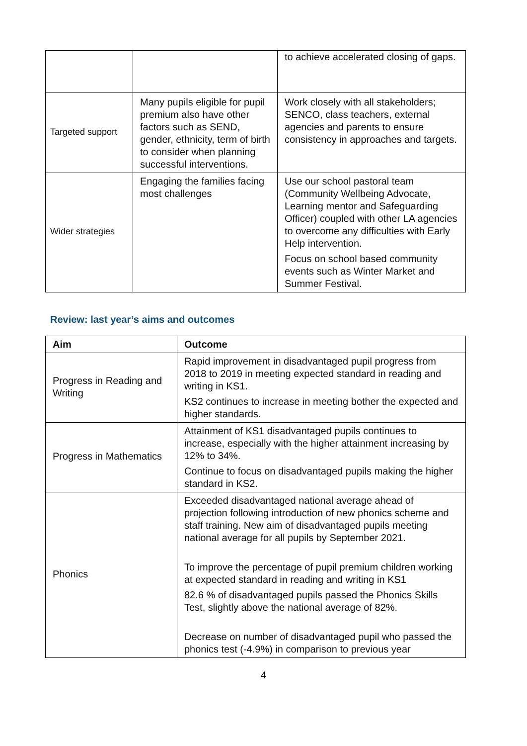| | | to achieve accelerated closing of gaps. |
| Targeted support | Many pupils eligible for pupil premium also have other factors such as SEND, gender, ethnicity, term of birth to consider when planning successful interventions. | Work closely with all stakeholders; SENCO, class teachers, external agencies and parents to ensure consistency in approaches and targets. |
| Wider strategies | Engaging the families facing most challenges | Use our school pastoral team (Community Wellbeing Advocate, Learning mentor and Safeguarding Officer) coupled with other LA agencies to overcome any difficulties with Early Help intervention. Focus on school based community events such as Winter Market and Summer Festival. |
Review: last year’s aims and outcomes
| Aim | Outcome |
| --- | --- |
| Progress in Reading and Writing | Rapid improvement in disadvantaged pupil progress from 2018 to 2019 in meeting expected standard in reading and writing in KS1. KS2 continues to increase in meeting bother the expected and higher standards. |
| Progress in Mathematics | Attainment of KS1 disadvantaged pupils continues to increase, especially with the higher attainment increasing by 12% to 34%. Continue to focus on disadvantaged pupils making the higher standard in KS2. |
| Phonics | Exceeded disadvantaged national average ahead of projection following introduction of new phonics scheme and staff training. New aim of disadvantaged pupils meeting national average for all pupils by September 2021. To improve the percentage of pupil premium children working at expected standard in reading and writing in KS1 82.6 % of disadvantaged pupils passed the Phonics Skills Test, slightly above the national average of 82%. Decrease on number of disadvantaged pupil who passed the phonics test (-4.9%) in comparison to previous year |
4